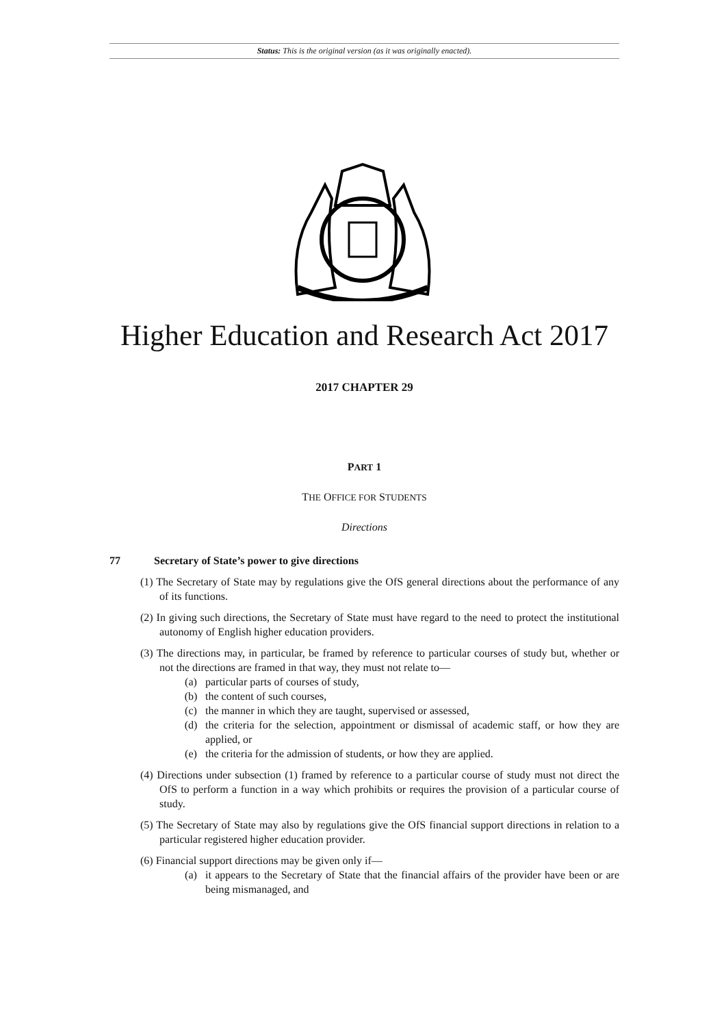Status: This is the original version (as it was originally enacted).
Higher Education and Research Act 2017
2017 CHAPTER 29
PART 1
THE OFFICE FOR STUDENTS
Directions
77 Secretary of State’s power to give directions
(1) The Secretary of State may by regulations give the OfS general directions about the performance of any of its functions.
(2) In giving such directions, the Secretary of State must have regard to the need to protect the institutional autonomy of English higher education providers.
(3) The directions may, in particular, be framed by reference to particular courses of study but, whether or not the directions are framed in that way, they must not relate to—
(a) particular parts of courses of study,
(b) the content of such courses,
(c) the manner in which they are taught, supervised or assessed,
(d) the criteria for the selection, appointment or dismissal of academic staff, or how they are applied, or
(e) the criteria for the admission of students, or how they are applied.
(4) Directions under subsection (1) framed by reference to a particular course of study must not direct the OfS to perform a function in a way which prohibits or requires the provision of a particular course of study.
(5) The Secretary of State may also by regulations give the OfS financial support directions in relation to a particular registered higher education provider.
(6) Financial support directions may be given only if—
(a) it appears to the Secretary of State that the financial affairs of the provider have been or are being mismanaged, and